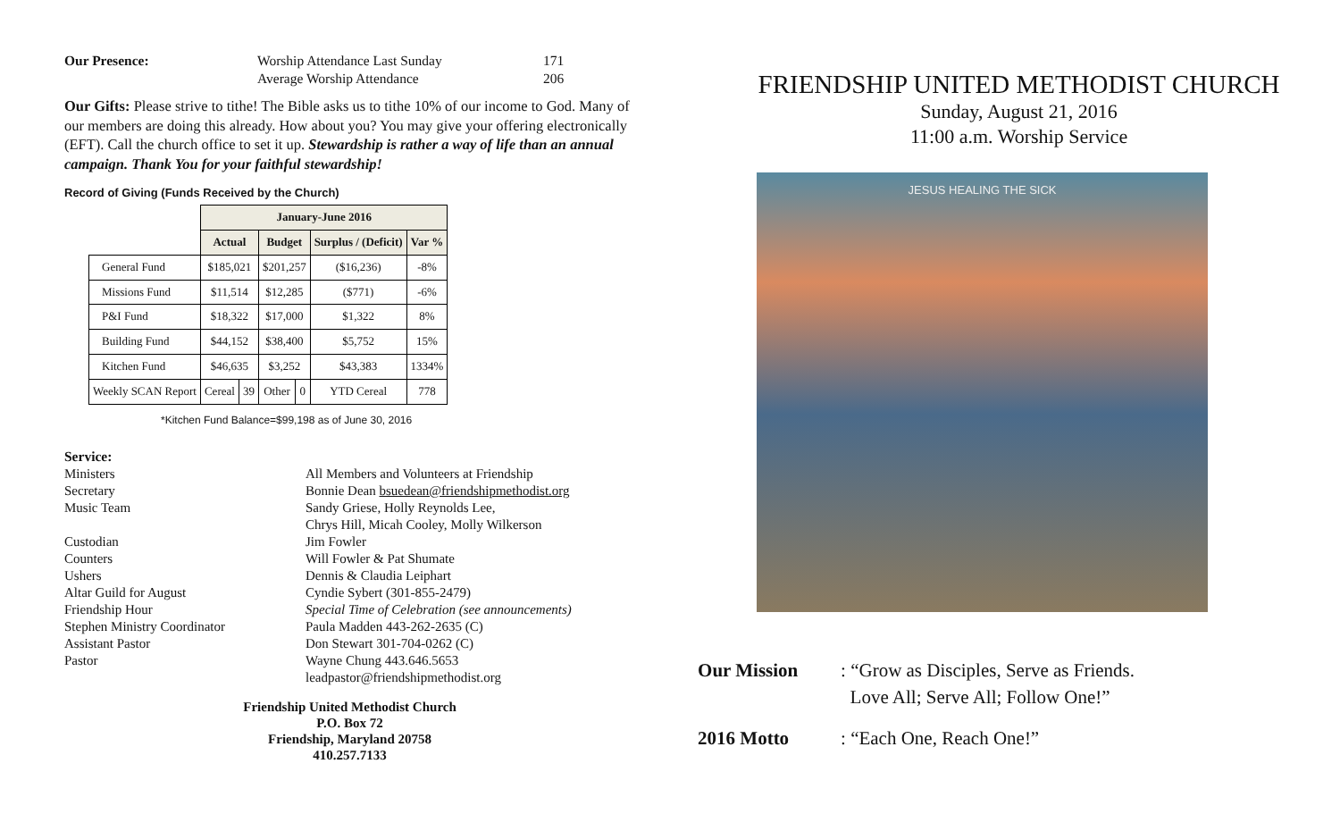Our Presence: Worship Attendance Last Sunday
Average Worship Attendance
171
206
Our Gifts: Please strive to tithe! The Bible asks us to tithe 10% of our income to God. Many of our members are doing this already. How about you? You may give your offering electronically (EFT). Call the church office to set it up. Stewardship is rather a way of life than an annual campaign. Thank You for your faithful stewardship!
Record of Giving (Funds Received by the Church)
| | January-June 2016 | | | | | |
| --- | --- | --- | --- | --- | --- | --- |
| | Actual | | Budget | | Surplus / (Deficit) | Var % |
| General Fund | $185,021 | | $201,257 | | ($16,236) | -8% |
| Missions Fund | $11,514 | | $12,285 | | ($771) | -6% |
| P&I Fund | $18,322 | | $17,000 | | $1,322 | 8% |
| Building Fund | $44,152 | | $38,400 | | $5,752 | 15% |
| Kitchen Fund | $46,635 | | $3,252 | | $43,383 | 1334% |
| Weekly SCAN Report | Cereal | 39 | Other | 0 | YTD Cereal | 778 |
*Kitchen Fund Balance=$99,198 as of June 30, 2016
Service:
Ministers
All Members and Volunteers at Friendship
Secretary
Bonnie Dean bsuedean@friendshipmethodist.org
Music Team
Sandy Griese, Holly Reynolds Lee,
Chrys Hill, Micah Cooley, Molly Wilkerson
Custodian
Jim Fowler
Counters
Will Fowler & Pat Shumate
Ushers
Dennis & Claudia Leiphart
Altar Guild for August
Cyndie Sybert (301-855-2479)
Friendship Hour
Special Time of Celebration (see announcements)
Stephen Ministry Coordinator
Paula Madden 443-262-2635 (C)
Assistant Pastor
Don Stewart 301-704-0262 (C)
Pastor
Wayne Chung 443.646.5653
leadpastor@friendshipmethodist.org
Friendship United Methodist Church
P.O. Box 72
Friendship, Maryland 20758
410.257.7133
FRIENDSHIP UNITED METHODIST CHURCH
Sunday, August 21, 2016
11:00 a.m. Worship Service
JESUS HEALING THE SICK
Our Mission
: “Grow as Disciples, Serve as Friends.
Love All; Serve All; Follow One!”
2016 Motto
: “Each One, Reach One!”